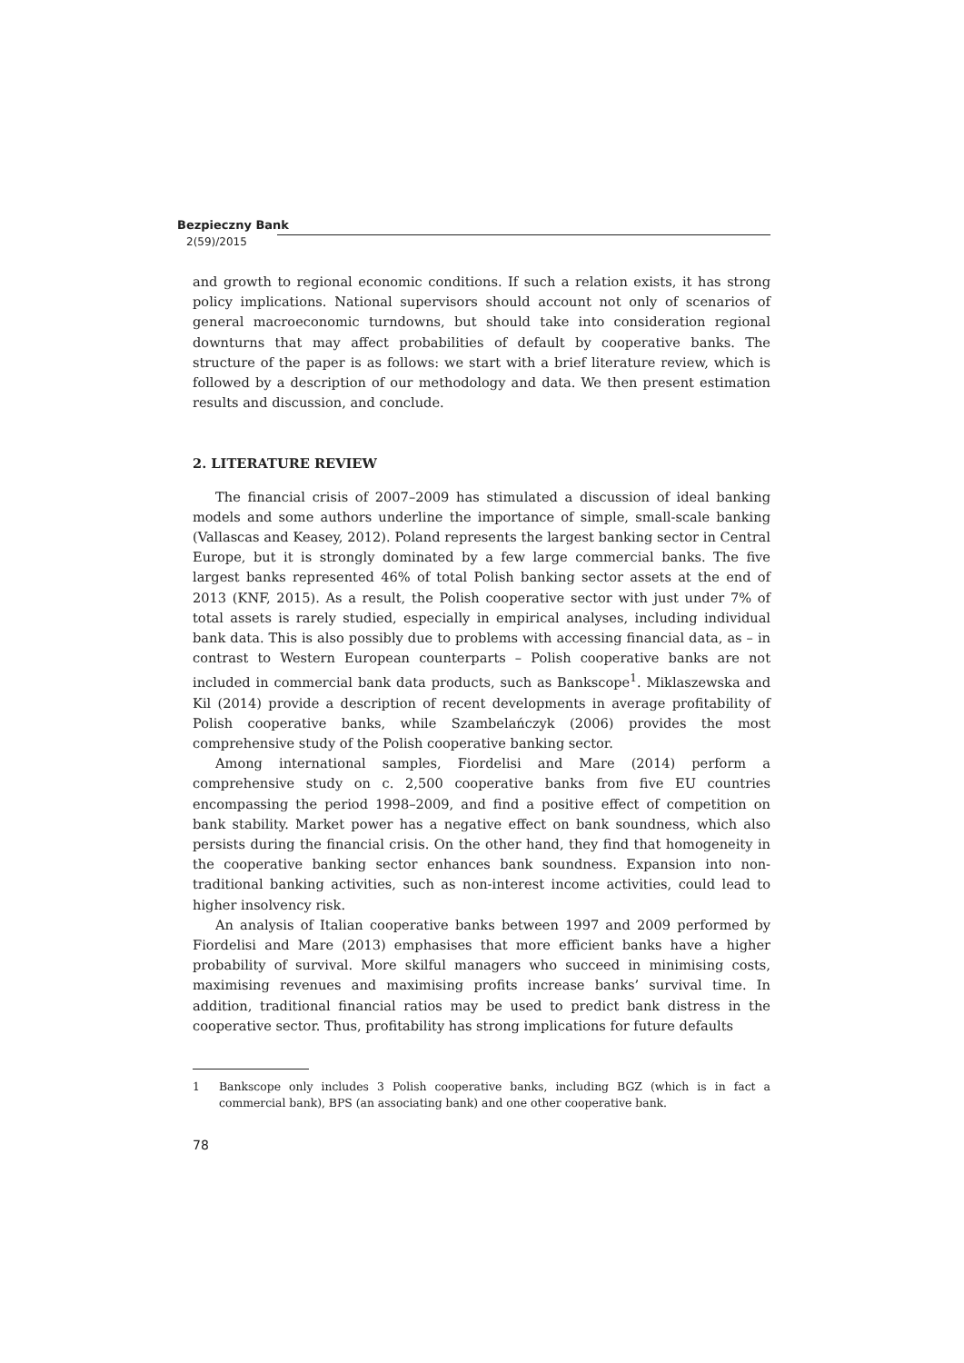Bezpieczny Bank
2(59)/2015
and growth to regional economic conditions. If such a relation exists, it has strong policy implications. National supervisors should account not only of scenarios of general macroeconomic turndowns, but should take into consideration regional downturns that may affect probabilities of default by cooperative banks. The structure of the paper is as follows: we start with a brief literature review, which is followed by a description of our methodology and data. We then present estimation results and discussion, and conclude.
2. LITERATURE REVIEW
The financial crisis of 2007–2009 has stimulated a discussion of ideal banking models and some authors underline the importance of simple, small-scale banking (Vallascas and Keasey, 2012). Poland represents the largest banking sector in Central Europe, but it is strongly dominated by a few large commercial banks. The five largest banks represented 46% of total Polish banking sector assets at the end of 2013 (KNF, 2015). As a result, the Polish cooperative sector with just under 7% of total assets is rarely studied, especially in empirical analyses, including individual bank data. This is also possibly due to problems with accessing financial data, as – in contrast to Western European counterparts – Polish cooperative banks are not included in commercial bank data products, such as Bankscope<sup>1</sup>. Miklaszewska and Kil (2014) provide a description of recent developments in average profitability of Polish cooperative banks, while Szambelańczyk (2006) provides the most comprehensive study of the Polish cooperative banking sector.
Among international samples, Fiordelisi and Mare (2014) perform a comprehensive study on c. 2,500 cooperative banks from five EU countries encompassing the period 1998–2009, and find a positive effect of competition on bank stability. Market power has a negative effect on bank soundness, which also persists during the financial crisis. On the other hand, they find that homogeneity in the cooperative banking sector enhances bank soundness. Expansion into non-traditional banking activities, such as non-interest income activities, could lead to higher insolvency risk.
An analysis of Italian cooperative banks between 1997 and 2009 performed by Fiordelisi and Mare (2013) emphasises that more efficient banks have a higher probability of survival. More skilful managers who succeed in minimising costs, maximising revenues and maximising profits increase banks’ survival time. In addition, traditional financial ratios may be used to predict bank distress in the cooperative sector. Thus, profitability has strong implications for future defaults
1 Bankscope only includes 3 Polish cooperative banks, including BGZ (which is in fact a commercial bank), BPS (an associating bank) and one other cooperative bank.
78